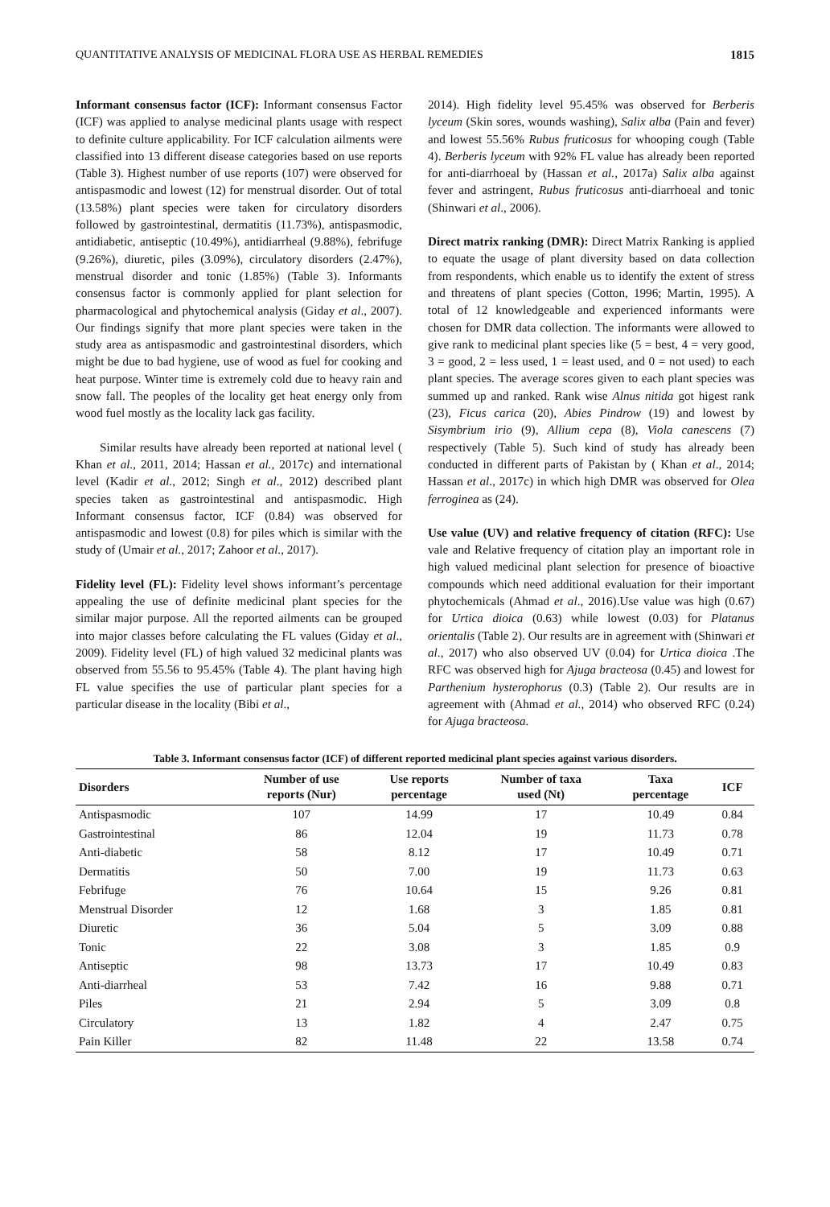QUANTITATIVE ANALYSIS OF MEDICINAL FLORA USE AS HERBAL REMEDIES 1815
Informant consensus factor (ICF): Informant consensus Factor (ICF) was applied to analyse medicinal plants usage with respect to definite culture applicability. For ICF calculation ailments were classified into 13 different disease categories based on use reports (Table 3). Highest number of use reports (107) were observed for antispasmodic and lowest (12) for menstrual disorder. Out of total (13.58%) plant species were taken for circulatory disorders followed by gastrointestinal, dermatitis (11.73%), antispasmodic, antidiabetic, antiseptic (10.49%), antidiarrheal (9.88%), febrifuge (9.26%), diuretic, piles (3.09%), circulatory disorders (2.47%), menstrual disorder and tonic (1.85%) (Table 3). Informants consensus factor is commonly applied for plant selection for pharmacological and phytochemical analysis (Giday et al., 2007). Our findings signify that more plant species were taken in the study area as antispasmodic and gastrointestinal disorders, which might be due to bad hygiene, use of wood as fuel for cooking and heat purpose. Winter time is extremely cold due to heavy rain and snow fall. The peoples of the locality get heat energy only from wood fuel mostly as the locality lack gas facility.
Similar results have already been reported at national level ( Khan et al., 2011, 2014; Hassan et al., 2017c) and international level (Kadir et al., 2012; Singh et al., 2012) described plant species taken as gastrointestinal and antispasmodic. High Informant consensus factor, ICF (0.84) was observed for antispasmodic and lowest (0.8) for piles which is similar with the study of (Umair et al., 2017; Zahoor et al., 2017).
Fidelity level (FL): Fidelity level shows informant’s percentage appealing the use of definite medicinal plant species for the similar major purpose. All the reported ailments can be grouped into major classes before calculating the FL values (Giday et al., 2009). Fidelity level (FL) of high valued 32 medicinal plants was observed from 55.56 to 95.45% (Table 4). The plant having high FL value specifies the use of particular plant species for a particular disease in the locality (Bibi et al.,
2014). High fidelity level 95.45% was observed for Berberis lyceum (Skin sores, wounds washing), Salix alba (Pain and fever) and lowest 55.56% Rubus fruticosus for whooping cough (Table 4). Berberis lyceum with 92% FL value has already been reported for anti-diarrhoeal by (Hassan et al., 2017a) Salix alba against fever and astringent, Rubus fruticosus anti-diarrhoeal and tonic (Shinwari et al., 2006).
Direct matrix ranking (DMR): Direct Matrix Ranking is applied to equate the usage of plant diversity based on data collection from respondents, which enable us to identify the extent of stress and threatens of plant species (Cotton, 1996; Martin, 1995). A total of 12 knowledgeable and experienced informants were chosen for DMR data collection. The informants were allowed to give rank to medicinal plant species like (5 = best, 4 = very good, 3 = good, 2 = less used, 1 = least used, and 0 = not used) to each plant species. The average scores given to each plant species was summed up and ranked. Rank wise Alnus nitida got higest rank (23), Ficus carica (20), Abies Pindrow (19) and lowest by Sisymbrium irio (9), Allium cepa (8), Viola canescens (7) respectively (Table 5). Such kind of study has already been conducted in different parts of Pakistan by ( Khan et al., 2014; Hassan et al., 2017c) in which high DMR was observed for Olea ferroginea as (24).
Use value (UV) and relative frequency of citation (RFC): Use vale and Relative frequency of citation play an important role in high valued medicinal plant selection for presence of bioactive compounds which need additional evaluation for their important phytochemicals (Ahmad et al., 2016).Use value was high (0.67) for Urtica dioica (0.63) while lowest (0.03) for Platanus orientalis (Table 2). Our results are in agreement with (Shinwari et al., 2017) who also observed UV (0.04) for Urtica dioica .The RFC was observed high for Ajuga bracteosa (0.45) and lowest for Parthenium hysterophorus (0.3) (Table 2). Our results are in agreement with (Ahmad et al., 2014) who observed RFC (0.24) for Ajuga bracteosa.
Table 3. Informant consensus factor (ICF) of different reported medicinal plant species against various disorders.
| Disorders | Number of use reports (Nur) | Use reports percentage | Number of taxa used (Nt) | Taxa percentage | ICF |
| --- | --- | --- | --- | --- | --- |
| Antispasmodic | 107 | 14.99 | 17 | 10.49 | 0.84 |
| Gastrointestinal | 86 | 12.04 | 19 | 11.73 | 0.78 |
| Anti-diabetic | 58 | 8.12 | 17 | 10.49 | 0.71 |
| Dermatitis | 50 | 7.00 | 19 | 11.73 | 0.63 |
| Febrifuge | 76 | 10.64 | 15 | 9.26 | 0.81 |
| Menstrual Disorder | 12 | 1.68 | 3 | 1.85 | 0.81 |
| Diuretic | 36 | 5.04 | 5 | 3.09 | 0.88 |
| Tonic | 22 | 3.08 | 3 | 1.85 | 0.9 |
| Antiseptic | 98 | 13.73 | 17 | 10.49 | 0.83 |
| Anti-diarrheal | 53 | 7.42 | 16 | 9.88 | 0.71 |
| Piles | 21 | 2.94 | 5 | 3.09 | 0.8 |
| Circulatory | 13 | 1.82 | 4 | 2.47 | 0.75 |
| Pain Killer | 82 | 11.48 | 22 | 13.58 | 0.74 |